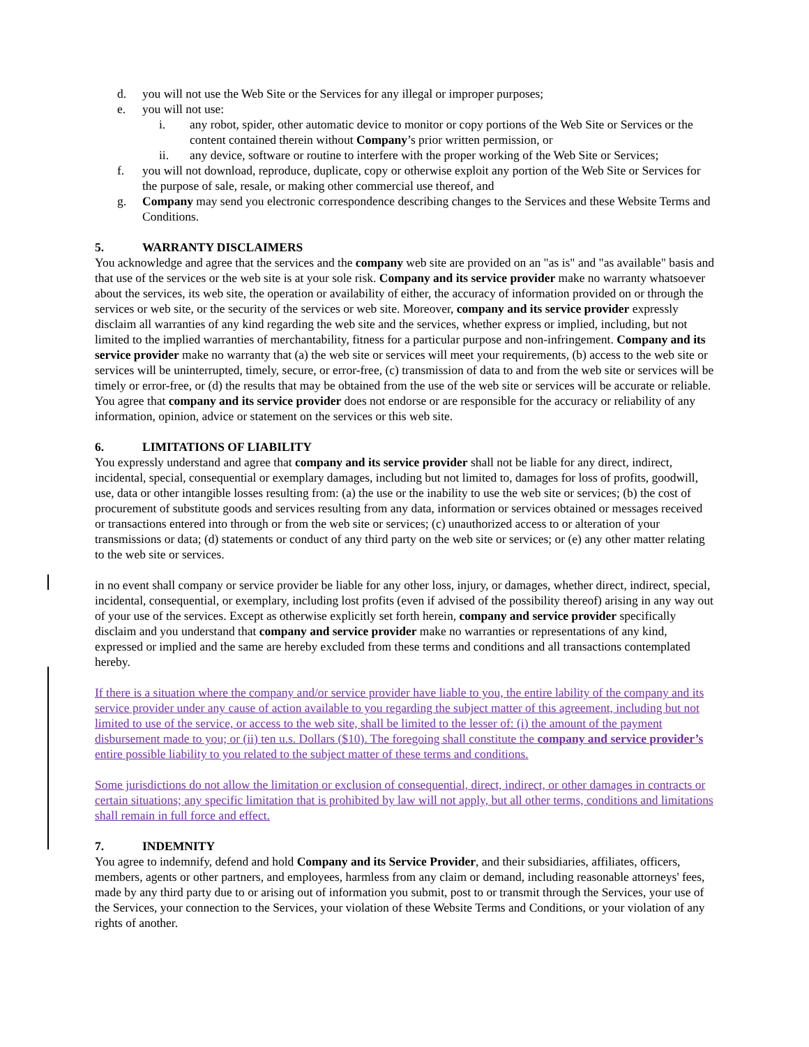d. you will not use the Web Site or the Services for any illegal or improper purposes;
e. you will not use:
i. any robot, spider, other automatic device to monitor or copy portions of the Web Site or Services or the content contained therein without Company’s prior written permission, or
ii. any device, software or routine to interfere with the proper working of the Web Site or Services;
f. you will not download, reproduce, duplicate, copy or otherwise exploit any portion of the Web Site or Services for the purpose of sale, resale, or making other commercial use thereof, and
g. Company may send you electronic correspondence describing changes to the Services and these Website Terms and Conditions.
5. WARRANTY DISCLAIMERS
You acknowledge and agree that the services and the company web site are provided on an "as is" and "as available" basis and that use of the services or the web site is at your sole risk. Company and its service provider make no warranty whatsoever about the services, its web site, the operation or availability of either, the accuracy of information provided on or through the services or web site, or the security of the services or web site. Moreover, company and its service provider expressly disclaim all warranties of any kind regarding the web site and the services, whether express or implied, including, but not limited to the implied warranties of merchantability, fitness for a particular purpose and non-infringement. Company and its service provider make no warranty that (a) the web site or services will meet your requirements, (b) access to the web site or services will be uninterrupted, timely, secure, or error-free, (c) transmission of data to and from the web site or services will be timely or error-free, or (d) the results that may be obtained from the use of the web site or services will be accurate or reliable. You agree that company and its service provider does not endorse or are responsible for the accuracy or reliability of any information, opinion, advice or statement on the services or this web site.
6. LIMITATIONS OF LIABILITY
You expressly understand and agree that company and its service provider shall not be liable for any direct, indirect, incidental, special, consequential or exemplary damages, including but not limited to, damages for loss of profits, goodwill, use, data or other intangible losses resulting from: (a) the use or the inability to use the web site or services; (b) the cost of procurement of substitute goods and services resulting from any data, information or services obtained or messages received or transactions entered into through or from the web site or services; (c) unauthorized access to or alteration of your transmissions or data; (d) statements or conduct of any third party on the web site or services; or (e) any other matter relating to the web site or services.
in no event shall company or service provider be liable for any other loss, injury, or damages, whether direct, indirect, special, incidental, consequential, or exemplary, including lost profits (even if advised of the possibility thereof) arising in any way out of your use of the services. Except as otherwise explicitly set forth herein, company and service provider specifically disclaim and you understand that company and service provider make no warranties or representations of any kind, expressed or implied and the same are hereby excluded from these terms and conditions and all transactions contemplated hereby.
If there is a situation where the company and/or service provider have liable to you, the entire lability of the company and its service provider under any cause of action available to you regarding the subject matter of this agreement, including but not limited to use of the service, or access to the web site, shall be limited to the lesser of: (i) the amount of the payment disbursement made to you; or (ii) ten u.s. Dollars ($10). The foregoing shall constitute the company and service provider’s entire possible liability to you related to the subject matter of these terms and conditions.
Some jurisdictions do not allow the limitation or exclusion of consequential, direct, indirect, or other damages in contracts or certain situations; any specific limitation that is prohibited by law will not apply, but all other terms, conditions and limitations shall remain in full force and effect.
7. INDEMNITY
You agree to indemnify, defend and hold Company and its Service Provider, and their subsidiaries, affiliates, officers, members, agents or other partners, and employees, harmless from any claim or demand, including reasonable attorneys' fees, made by any third party due to or arising out of information you submit, post to or transmit through the Services, your use of the Services, your connection to the Services, your violation of these Website Terms and Conditions, or your violation of any rights of another.